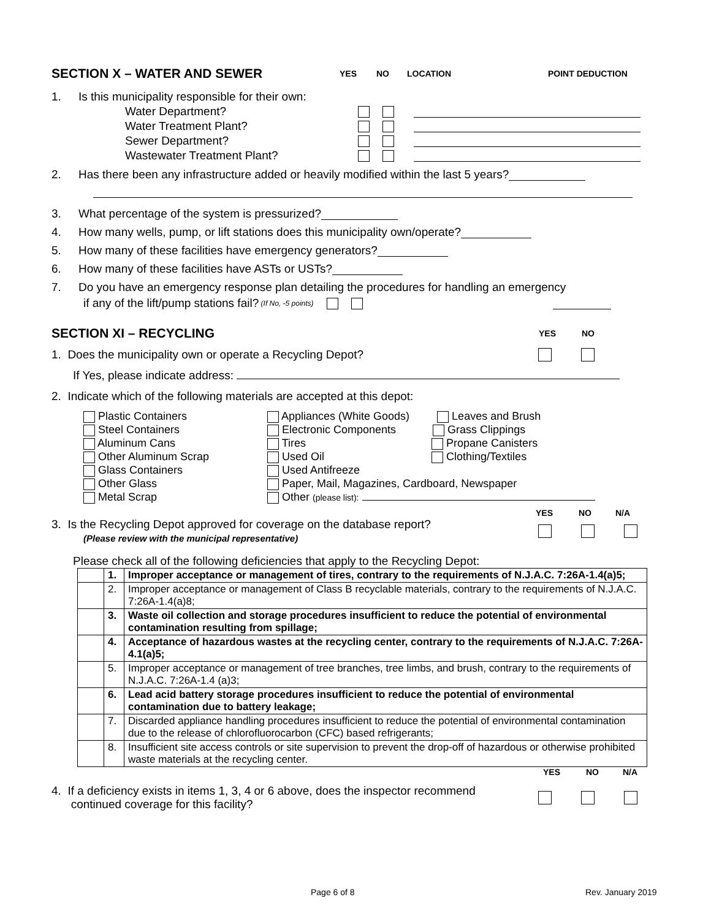SECTION X – WATER AND SEWER YES NO LOCATION POINT DEDUCTION
1. Is this municipality responsible for their own:
Water Department?
Water Treatment Plant?
Sewer Department?
Wastewater Treatment Plant?
2. Has there been any infrastructure added or heavily modified within the last 5 years?
3. What percentage of the system is pressurized?
4. How many wells, pump, or lift stations does this municipality own/operate?
5. How many of these facilities have emergency generators?
6. How many of these facilities have ASTs or USTs?
7. Do you have an emergency response plan detailing the procedures for handling an emergency
if any of the lift/pump stations fail? (If No, -5 points)
SECTION XI – RECYCLING YES NO
1. Does the municipality own or operate a Recycling Depot?
If Yes, please indicate address:
2. Indicate which of the following materials are accepted at this depot:
Plastic Containers
Steel Containers
Aluminum Cans
Other Aluminum Scrap
Glass Containers
Other Glass
Metal Scrap
Appliances (White Goods) Leaves and Brush
Electronic Components Grass Clippings
Tires Propane Canisters
Used Oil Clothing/Textiles
Used Antifreeze
Paper, Mail, Magazines, Cardboard, Newspaper
Other (please list):
YES NO N/A
3. Is the Recycling Depot approved for coverage on the database report?
(Please review with the municipal representative)
Please check all of the following deficiencies that apply to the Recycling Depot:
| | 1. | Improper acceptance or management of tires, contrary to the requirements of N.J.A.C. 7:26A-1.4(a)5; |
| | 2. | Improper acceptance or management of Class B recyclable materials, contrary to the requirements of N.J.A.C. 7:26A-1.4(a)8; |
| | 3. | Waste oil collection and storage procedures insufficient to reduce the potential of environmental contamination resulting from spillage; |
| | 4. | Acceptance of hazardous wastes at the recycling center, contrary to the requirements of N.J.A.C. 7:26A-4.1(a)5; |
| | 5. | Improper acceptance or management of tree branches, tree limbs, and brush, contrary to the requirements of N.J.A.C. 7:26A-1.4 (a)3; |
| | 6. | Lead acid battery storage procedures insufficient to reduce the potential of environmental contamination due to battery leakage; |
| | 7. | Discarded appliance handling procedures insufficient to reduce the potential of environmental contamination due to the release of chlorofluorocarbon (CFC) based refrigerants; |
| | 8. | Insufficient site access controls or site supervision to prevent the drop-off of hazardous or otherwise prohibited waste materials at the recycling center. |
YES NO N/A
4. If a deficiency exists in items 1, 3, 4 or 6 above, does the inspector recommend
continued coverage for this facility?
Page 6 of 8 Rev. January 2019